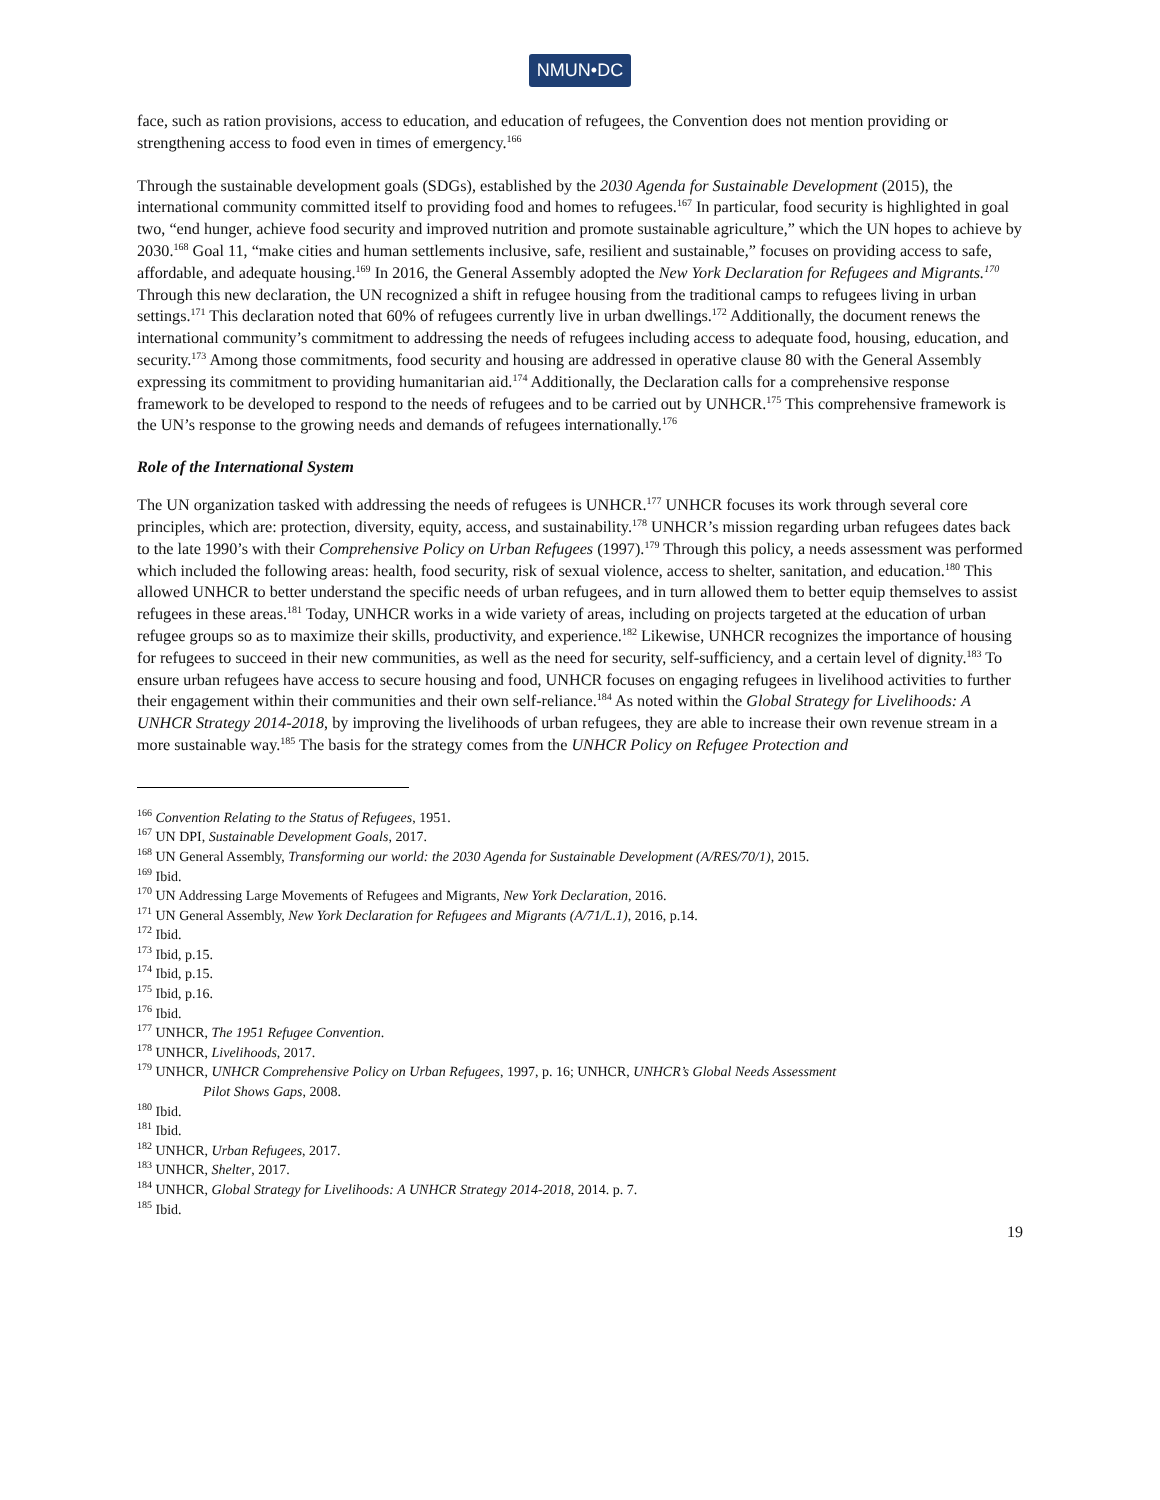NMUN•DC
face, such as ration provisions, access to education, and education of refugees, the Convention does not mention providing or strengthening access to food even in times of emergency.<sup>166</sup>
Through the sustainable development goals (SDGs), established by the 2030 Agenda for Sustainable Development (2015), the international community committed itself to providing food and homes to refugees.<sup>167</sup> In particular, food security is highlighted in goal two, “end hunger, achieve food security and improved nutrition and promote sustainable agriculture,” which the UN hopes to achieve by 2030.<sup>168</sup> Goal 11, “make cities and human settlements inclusive, safe, resilient and sustainable,” focuses on providing access to safe, affordable, and adequate housing.<sup>169</sup> In 2016, the General Assembly adopted the New York Declaration for Refugees and Migrants.<sup>170</sup> Through this new declaration, the UN recognized a shift in refugee housing from the traditional camps to refugees living in urban settings.<sup>171</sup> This declaration noted that 60% of refugees currently live in urban dwellings.<sup>172</sup> Additionally, the document renews the international community’s commitment to addressing the needs of refugees including access to adequate food, housing, education, and security.<sup>173</sup> Among those commitments, food security and housing are addressed in operative clause 80 with the General Assembly expressing its commitment to providing humanitarian aid.<sup>174</sup> Additionally, the Declaration calls for a comprehensive response framework to be developed to respond to the needs of refugees and to be carried out by UNHCR.<sup>175</sup> This comprehensive framework is the UN’s response to the growing needs and demands of refugees internationally.<sup>176</sup>
Role of the International System
The UN organization tasked with addressing the needs of refugees is UNHCR.<sup>177</sup> UNHCR focuses its work through several core principles, which are: protection, diversity, equity, access, and sustainability.<sup>178</sup> UNHCR’s mission regarding urban refugees dates back to the late 1990’s with their Comprehensive Policy on Urban Refugees (1997).<sup>179</sup> Through this policy, a needs assessment was performed which included the following areas: health, food security, risk of sexual violence, access to shelter, sanitation, and education.<sup>180</sup> This allowed UNHCR to better understand the specific needs of urban refugees, and in turn allowed them to better equip themselves to assist refugees in these areas.<sup>181</sup> Today, UNHCR works in a wide variety of areas, including on projects targeted at the education of urban refugee groups so as to maximize their skills, productivity, and experience.<sup>182</sup> Likewise, UNHCR recognizes the importance of housing for refugees to succeed in their new communities, as well as the need for security, self-sufficiency, and a certain level of dignity.<sup>183</sup> To ensure urban refugees have access to secure housing and food, UNHCR focuses on engaging refugees in livelihood activities to further their engagement within their communities and their own self-reliance.<sup>184</sup> As noted within the Global Strategy for Livelihoods: A UNHCR Strategy 2014-2018, by improving the livelihoods of urban refugees, they are able to increase their own revenue stream in a more sustainable way.<sup>185</sup> The basis for the strategy comes from the UNHCR Policy on Refugee Protection and
<sup>166</sup> Convention Relating to the Status of Refugees, 1951.
<sup>167</sup> UN DPI, Sustainable Development Goals, 2017.
<sup>168</sup> UN General Assembly, Transforming our world: the 2030 Agenda for Sustainable Development (A/RES/70/1), 2015.
<sup>169</sup> Ibid.
<sup>170</sup> UN Addressing Large Movements of Refugees and Migrants, New York Declaration, 2016.
<sup>171</sup> UN General Assembly, New York Declaration for Refugees and Migrants (A/71/L.1), 2016, p.14.
<sup>172</sup> Ibid.
<sup>173</sup> Ibid, p.15.
<sup>174</sup> Ibid, p.15.
<sup>175</sup> Ibid, p.16.
<sup>176</sup> Ibid.
<sup>177</sup> UNHCR, The 1951 Refugee Convention.
<sup>178</sup> UNHCR, Livelihoods, 2017.
<sup>179</sup> UNHCR, UNHCR Comprehensive Policy on Urban Refugees, 1997, p. 16; UNHCR, UNHCR’s Global Needs Assessment
Pilot Shows Gaps, 2008.
<sup>180</sup> Ibid.
<sup>181</sup> Ibid.
<sup>182</sup> UNHCR, Urban Refugees, 2017.
<sup>183</sup> UNHCR, Shelter, 2017.
<sup>184</sup> UNHCR, Global Strategy for Livelihoods: A UNHCR Strategy 2014-2018, 2014. p. 7.
<sup>185</sup> Ibid.
19